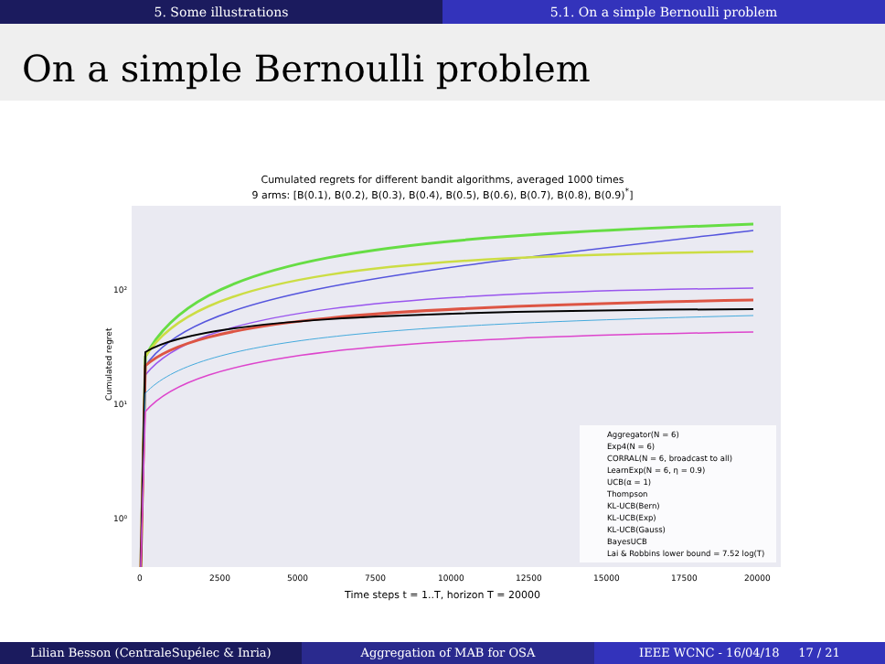5. Some illustrations 5.1. On a simple Bernoulli problem
On a simple Bernoulli problem
Cumulated regrets for different bandit algorithms, averaged 1000 times
9 arms: [B(0.1), B(0.2), B(0.3), B(0.4), B(0.5), B(0.6), B(0.7), B(0.8), B(0.9)<sup>*</sup>]
Cumulated regret
10²
10¹
10⁰
0
2500
5000
7500
10000
12500
15000
17500
20000
Aggregator(N = 6)
Exp4(N = 6)
CORRAL(N = 6, broadcast to all)
LearnExp(N = 6, η = 0.9)
UCB(α = 1)
Thompson
KL-UCB(Bern)
KL-UCB(Exp)
KL-UCB(Gauss)
BayesUCB
Lai & Robbins lower bound = 7.52 log(T)
Time steps t = 1..T, horizon T = 20000
Lilian Besson (CentraleSupélec & Inria) Aggregation of MAB for OSA IEEE WCNC - 16/04/18 17 / 21